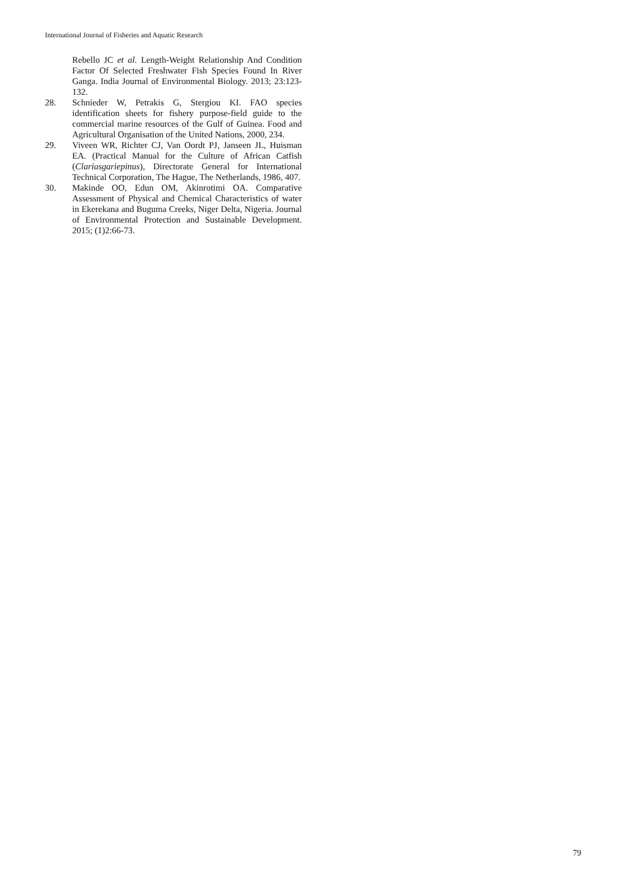International Journal of Fisheries and Aquatic Research
Rebello JC et al. Length-Weight Relationship And Condition Factor Of Selected Freshwater Fish Species Found In River Ganga. India Journal of Environmental Biology. 2013; 23:123-132.
28. Schnieder W, Petrakis G, Stergiou KI. FAO species identification sheets for fishery purpose-field guide to the commercial marine resources of the Gulf of Guinea. Food and Agricultural Organisation of the United Nations, 2000, 234.
29. Viveen WR, Richter CJ, Van Oordt PJ, Janseen JL, Huisman EA. (Practical Manual for the Culture of African Catfish (Clariasgariepinus), Directorate General for International Technical Corporation, The Hague, The Netherlands, 1986, 407.
30. Makinde OO, Edun OM, Akinrotimi OA. Comparative Assessment of Physical and Chemical Characteristics of water in Ekerekana and Buguma Creeks, Niger Delta, Nigeria. Journal of Environmental Protection and Sustainable Development. 2015; (1)2:66-73.
79